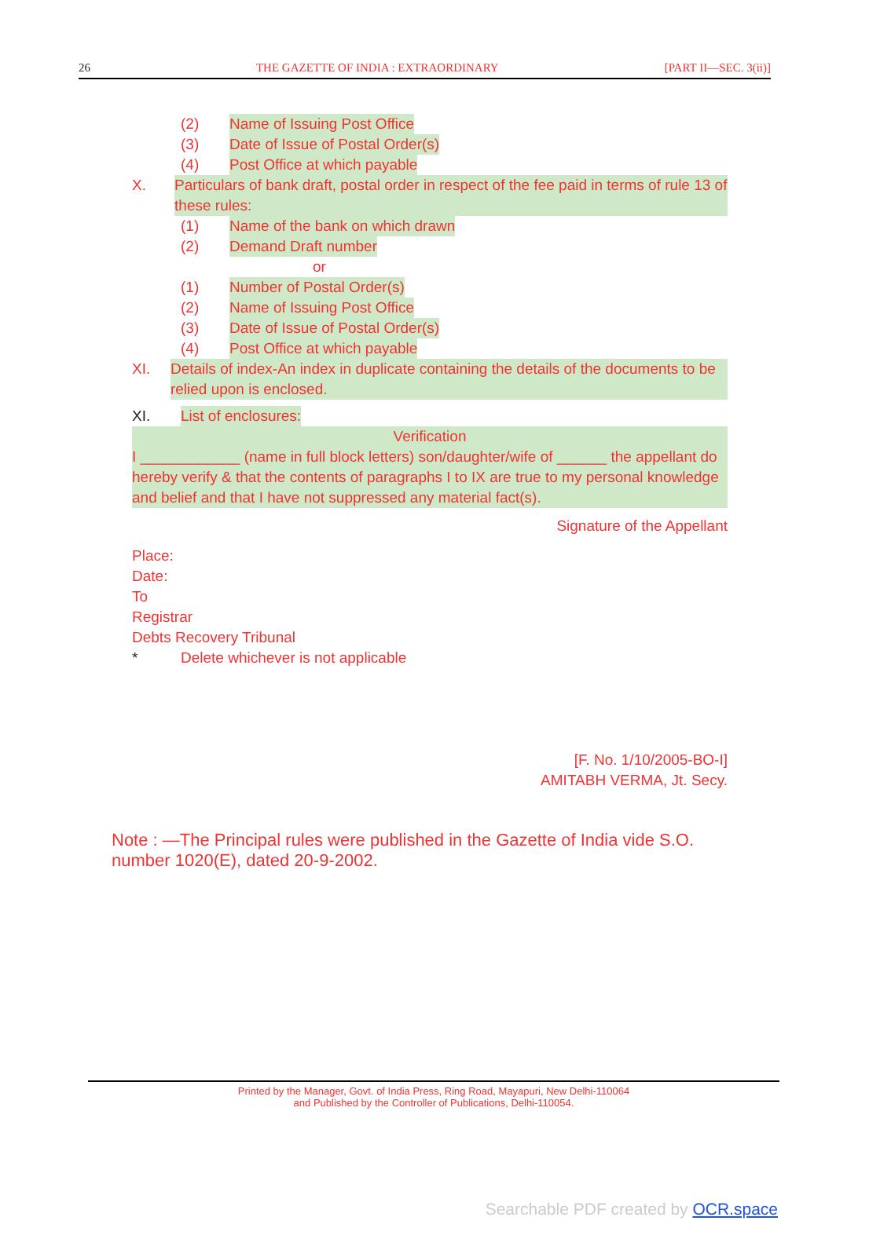26 THE GAZETTE OF INDIA : EXTRAORDINARY [PART II—SEC. 3(ii)]
(2) Name of Issuing Post Office
(3) Date of Issue of Postal Order(s)
(4) Post Office at which payable
X. Particulars of bank draft, postal order in respect of the fee paid in terms of rule 13 of these rules:
(1) Name of the bank on which drawn
(2) Demand Draft number
or
(1) Number of Postal Order(s)
(2) Name of Issuing Post Office
(3) Date of Issue of Postal Order(s)
(4) Post Office at which payable
XI. Details of index-An index in duplicate containing the details of the documents to be relied upon is enclosed.
XI. List of enclosures:
Verification
I ____________ (name in full block letters) son/daughter/wife of ______ the appellant do hereby verify & that the contents of paragraphs I to IX are true to my personal knowledge and belief and that I have not suppressed any material fact(s).
Signature of the Appellant
Place:
Date:
To
Registrar
Debts Recovery Tribunal
* Delete whichever is not applicable
[F. No. 1/10/2005-BO-I]
AMITABH VERMA, Jt. Secy.
Note : —The Principal rules were published in the Gazette of India vide S.O. number 1020(E), dated 20-9-2002.
Printed by the Manager, Govt. of India Press, Ring Road, Mayapuri, New Delhi-110064
and Published by the Controller of Publications, Delhi-110054.
Searchable PDF created by OCR.space